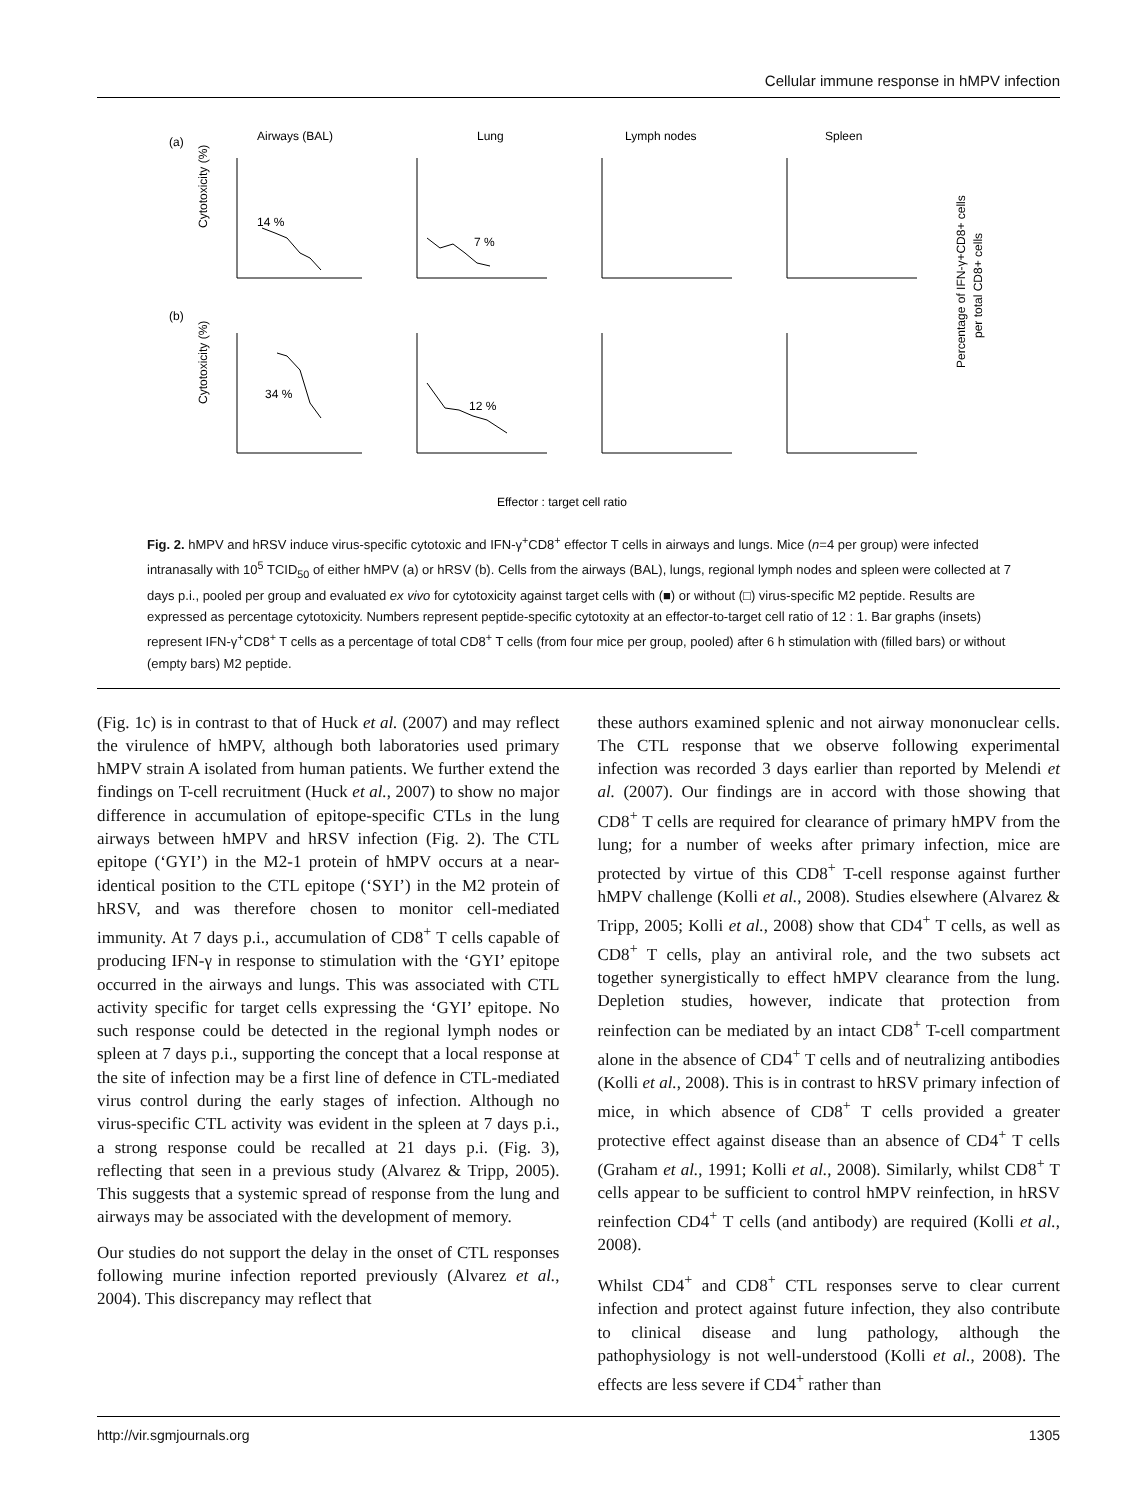Cellular immune response in hMPV infection
(a)
Airways (BAL)
Lung
Lymph nodes
Spleen
(b)
Effector : target cell ratio
Cytotoxicity (%)
Cytotoxicity (%)
Percentage of IFN-γ+CD8+ cells
per total CD8+ cells
14 %
7 %
34 %
12 %
Fig. 2. hMPV and hRSV induce virus-specific cytotoxic and IFN-γ<sup>+</sup>CD8<sup>+</sup> effector T cells in airways and lungs. Mice (n=4 per group) were infected intranasally with 10<sup>5</sup> TCID<sub>50</sub> of either hMPV (a) or hRSV (b). Cells from the airways (BAL), lungs, regional lymph nodes and spleen were collected at 7 days p.i., pooled per group and evaluated ex vivo for cytotoxicity against target cells with (■) or without (□) virus-specific M2 peptide. Results are expressed as percentage cytotoxicity. Numbers represent peptide-specific cytotoxity at an effector-to-target cell ratio of 12 : 1. Bar graphs (insets) represent IFN-γ<sup>+</sup>CD8<sup>+</sup> T cells as a percentage of total CD8<sup>+</sup> T cells (from four mice per group, pooled) after 6 h stimulation with (filled bars) or without (empty bars) M2 peptide.
(Fig. 1c) is in contrast to that of Huck et al. (2007) and may reflect the virulence of hMPV, although both laboratories used primary hMPV strain A isolated from human patients. We further extend the findings on T-cell recruitment (Huck et al., 2007) to show no major difference in accumulation of epitope-specific CTLs in the lung airways between hMPV and hRSV infection (Fig. 2). The CTL epitope (‘GYI’) in the M2-1 protein of hMPV occurs at a near-identical position to the CTL epitope (‘SYI’) in the M2 protein of hRSV, and was therefore chosen to monitor cell-mediated immunity. At 7 days p.i., accumulation of CD8<sup>+</sup> T cells capable of producing IFN-γ in response to stimulation with the ‘GYI’ epitope occurred in the airways and lungs. This was associated with CTL activity specific for target cells expressing the ‘GYI’ epitope. No such response could be detected in the regional lymph nodes or spleen at 7 days p.i., supporting the concept that a local response at the site of infection may be a first line of defence in CTL-mediated virus control during the early stages of infection. Although no virus-specific CTL activity was evident in the spleen at 7 days p.i., a strong response could be recalled at 21 days p.i. (Fig. 3), reflecting that seen in a previous study (Alvarez & Tripp, 2005). This suggests that a systemic spread of response from the lung and airways may be associated with the development of memory.
Our studies do not support the delay in the onset of CTL responses following murine infection reported previously (Alvarez et al., 2004). This discrepancy may reflect that
these authors examined splenic and not airway mononuclear cells. The CTL response that we observe following experimental infection was recorded 3 days earlier than reported by Melendi et al. (2007). Our findings are in accord with those showing that CD8<sup>+</sup> T cells are required for clearance of primary hMPV from the lung; for a number of weeks after primary infection, mice are protected by virtue of this CD8<sup>+</sup> T-cell response against further hMPV challenge (Kolli et al., 2008). Studies elsewhere (Alvarez & Tripp, 2005; Kolli et al., 2008) show that CD4<sup>+</sup> T cells, as well as CD8<sup>+</sup> T cells, play an antiviral role, and the two subsets act together synergistically to effect hMPV clearance from the lung. Depletion studies, however, indicate that protection from reinfection can be mediated by an intact CD8<sup>+</sup> T-cell compartment alone in the absence of CD4<sup>+</sup> T cells and of neutralizing antibodies (Kolli et al., 2008). This is in contrast to hRSV primary infection of mice, in which absence of CD8<sup>+</sup> T cells provided a greater protective effect against disease than an absence of CD4<sup>+</sup> T cells (Graham et al., 1991; Kolli et al., 2008). Similarly, whilst CD8<sup>+</sup> T cells appear to be sufficient to control hMPV reinfection, in hRSV reinfection CD4<sup>+</sup> T cells (and antibody) are required (Kolli et al., 2008).
Whilst CD4<sup>+</sup> and CD8<sup>+</sup> CTL responses serve to clear current infection and protect against future infection, they also contribute to clinical disease and lung pathology, although the pathophysiology is not well-understood (Kolli et al., 2008). The effects are less severe if CD4<sup>+</sup> rather than
http://vir.sgmjournals.org 1305